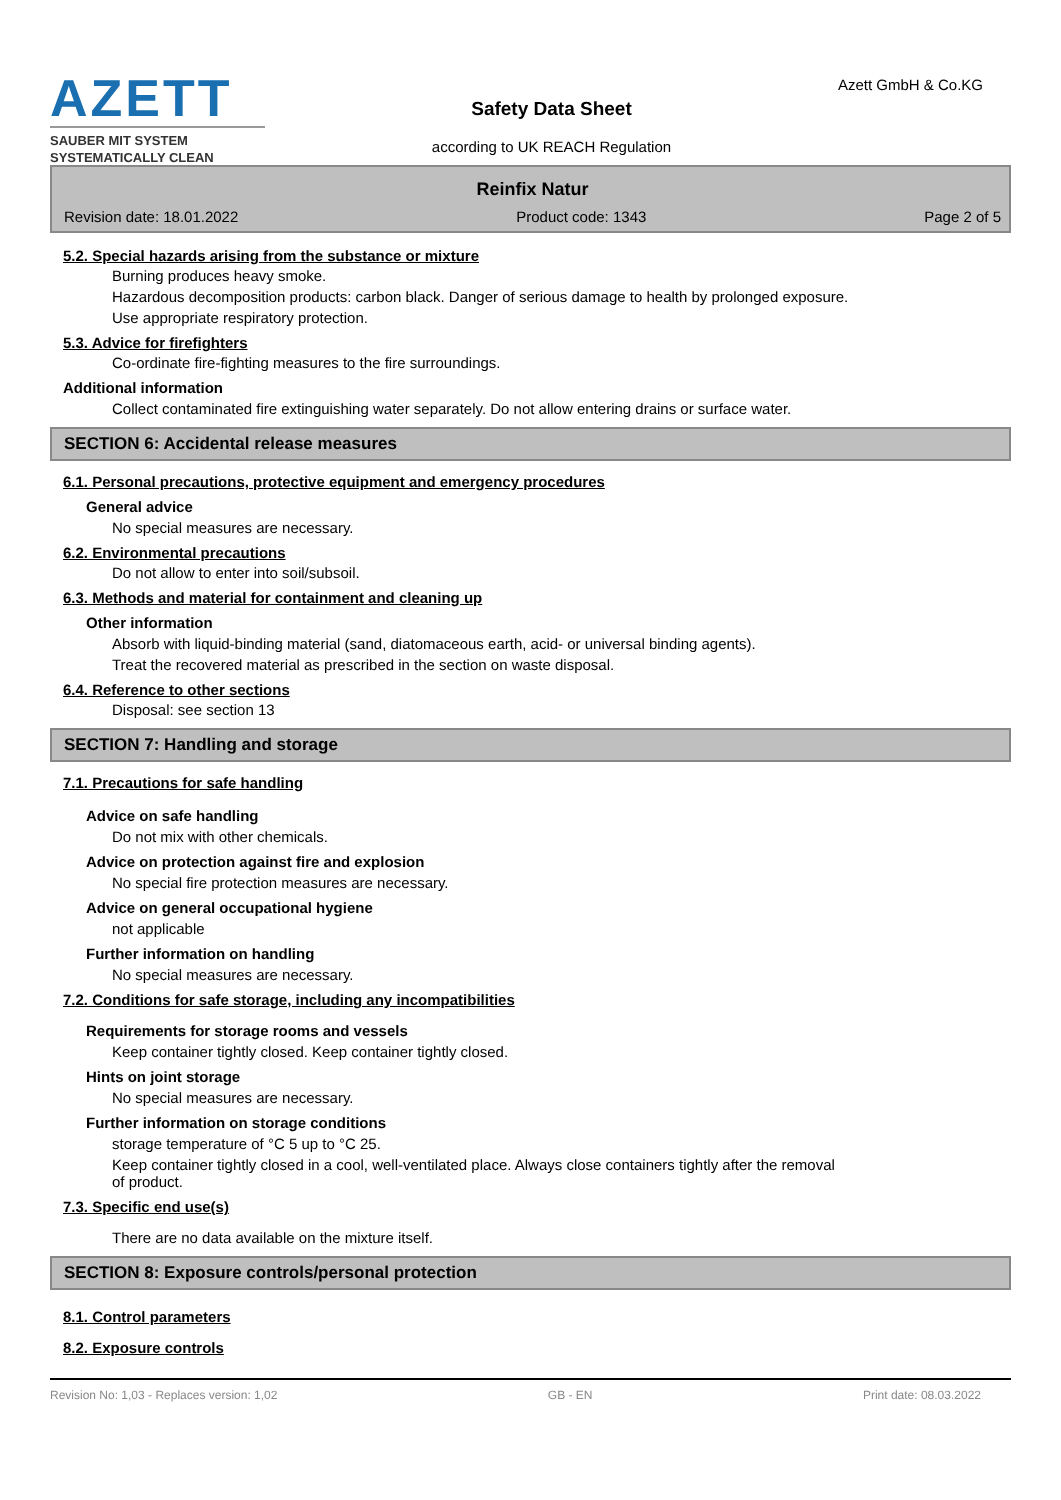AZETT
SAUBER MIT SYSTEM
SYSTEMATICALLY CLEAN
Safety Data Sheet
according to UK REACH Regulation
Azett GmbH & Co.KG
Reinfix Natur
Revision date: 18.01.2022 Product code: 1343 Page 2 of 5
5.2. Special hazards arising from the substance or mixture
Burning produces heavy smoke.
Hazardous decomposition products: carbon black. Danger of serious damage to health by prolonged exposure.
Use appropriate respiratory protection.
5.3. Advice for firefighters
Co-ordinate fire-fighting measures to the fire surroundings.
Additional information
Collect contaminated fire extinguishing water separately. Do not allow entering drains or surface water.
SECTION 6: Accidental release measures
6.1. Personal precautions, protective equipment and emergency procedures
General advice
No special measures are necessary.
6.2. Environmental precautions
Do not allow to enter into soil/subsoil.
6.3. Methods and material for containment and cleaning up
Other information
Absorb with liquid-binding material (sand, diatomaceous earth, acid- or universal binding agents).
Treat the recovered material as prescribed in the section on waste disposal.
6.4. Reference to other sections
Disposal: see section 13
SECTION 7: Handling and storage
7.1. Precautions for safe handling
Advice on safe handling
Do not mix with other chemicals.
Advice on protection against fire and explosion
No special fire protection measures are necessary.
Advice on general occupational hygiene
not applicable
Further information on handling
No special measures are necessary.
7.2. Conditions for safe storage, including any incompatibilities
Requirements for storage rooms and vessels
Keep container tightly closed. Keep container tightly closed.
Hints on joint storage
No special measures are necessary.
Further information on storage conditions
storage temperature of °C 5 up to °C 25.
Keep container tightly closed in a cool, well-ventilated place. Always close containers tightly after the removal
of product.
7.3. Specific end use(s)
There are no data available on the mixture itself.
SECTION 8: Exposure controls/personal protection
8.1. Control parameters
8.2. Exposure controls
Revision No: 1,03 - Replaces version: 1,02 GB - EN Print date: 08.03.2022